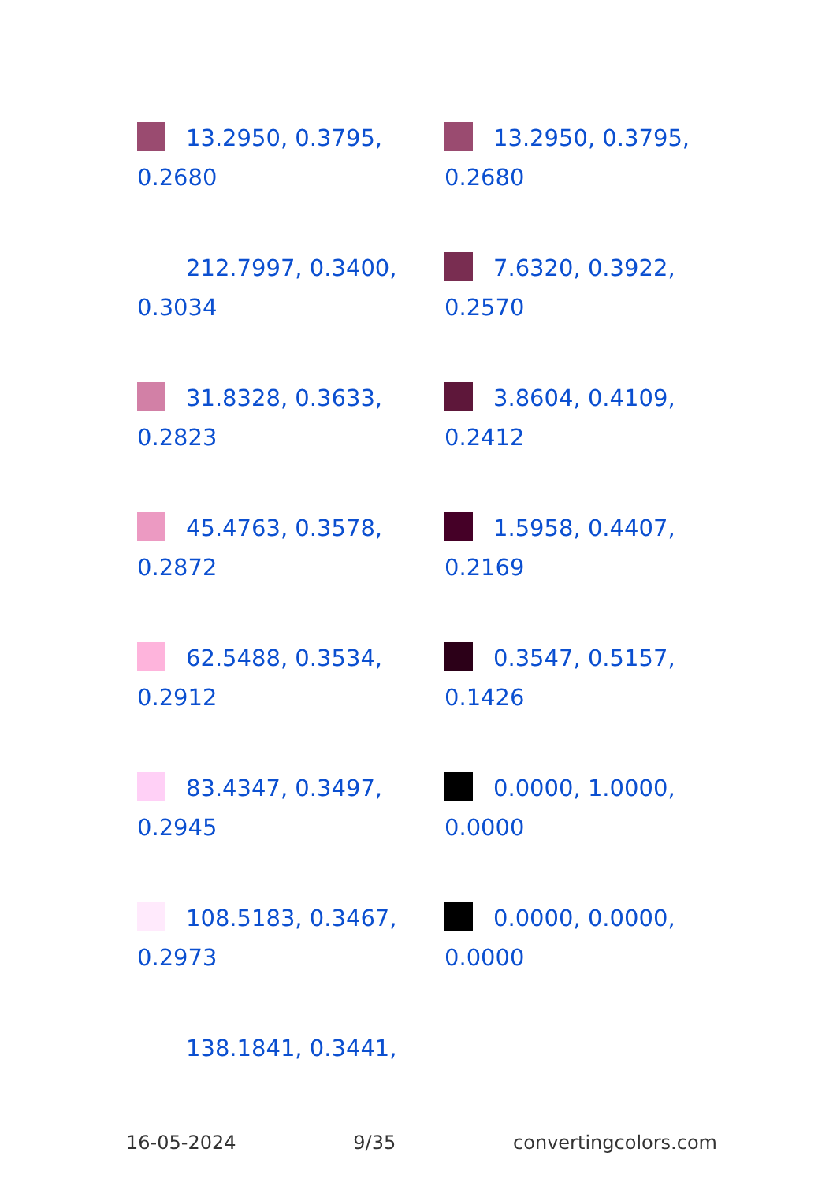13.2950, 0.3795, 0.2680
13.2950, 0.3795, 0.2680
212.7997, 0.3400, 0.3034
7.6320, 0.3922, 0.2570
31.8328, 0.3633, 0.2823
3.8604, 0.4109, 0.2412
45.4763, 0.3578, 0.2872
1.5958, 0.4407, 0.2169
62.5488, 0.3534, 0.2912
0.3547, 0.5157, 0.1426
83.4347, 0.3497, 0.2945
0.0000, 1.0000, 0.0000
108.5183, 0.3467, 0.2973
0.0000, 0.0000, 0.0000
138.1841, 0.3441,
16-05-2024 9/35 convertingcolors.com